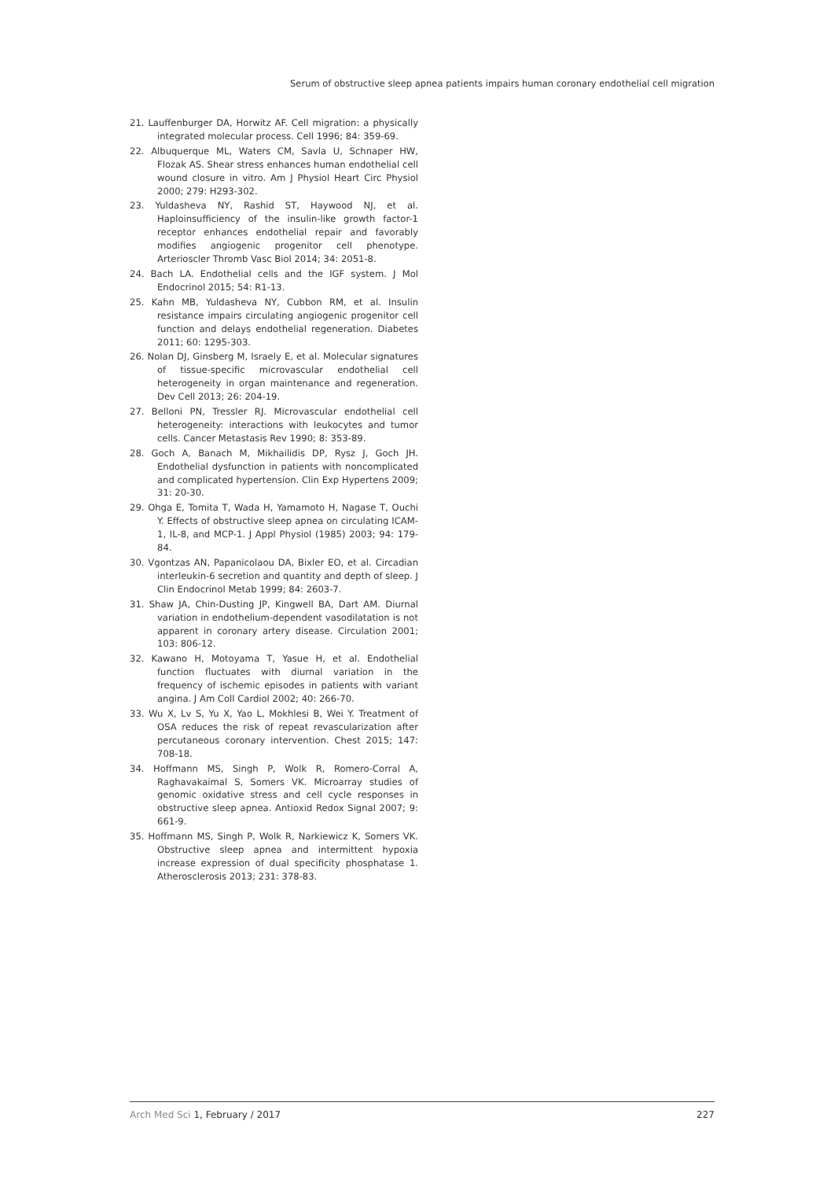Serum of obstructive sleep apnea patients impairs human coronary endothelial cell migration
21. Lauffenburger DA, Horwitz AF. Cell migration: a physically integrated molecular process. Cell 1996; 84: 359-69.
22. Albuquerque ML, Waters CM, Savla U, Schnaper HW, Flozak AS. Shear stress enhances human endothelial cell wound closure in vitro. Am J Physiol Heart Circ Physiol 2000; 279: H293-302.
23. Yuldasheva NY, Rashid ST, Haywood NJ, et al. Haploinsufficiency of the insulin-like growth factor-1 receptor enhances endothelial repair and favorably modifies angiogenic progenitor cell phenotype. Arterioscler Thromb Vasc Biol 2014; 34: 2051-8.
24. Bach LA. Endothelial cells and the IGF system. J Mol Endocrinol 2015; 54: R1-13.
25. Kahn MB, Yuldasheva NY, Cubbon RM, et al. Insulin resistance impairs circulating angiogenic progenitor cell function and delays endothelial regeneration. Diabetes 2011; 60: 1295-303.
26. Nolan DJ, Ginsberg M, Israely E, et al. Molecular signatures of tissue-specific microvascular endothelial cell heterogeneity in organ maintenance and regeneration. Dev Cell 2013; 26: 204-19.
27. Belloni PN, Tressler RJ. Microvascular endothelial cell heterogeneity: interactions with leukocytes and tumor cells. Cancer Metastasis Rev 1990; 8: 353-89.
28. Goch A, Banach M, Mikhailidis DP, Rysz J, Goch JH. Endothelial dysfunction in patients with noncomplicated and complicated hypertension. Clin Exp Hypertens 2009; 31: 20-30.
29. Ohga E, Tomita T, Wada H, Yamamoto H, Nagase T, Ouchi Y. Effects of obstructive sleep apnea on circulating ICAM-1, IL-8, and MCP-1. J Appl Physiol (1985) 2003; 94: 179-84.
30. Vgontzas AN, Papanicolaou DA, Bixler EO, et al. Circadian interleukin-6 secretion and quantity and depth of sleep. J Clin Endocrinol Metab 1999; 84: 2603-7.
31. Shaw JA, Chin-Dusting JP, Kingwell BA, Dart AM. Diurnal variation in endothelium-dependent vasodilatation is not apparent in coronary artery disease. Circulation 2001; 103: 806-12.
32. Kawano H, Motoyama T, Yasue H, et al. Endothelial function fluctuates with diurnal variation in the frequency of ischemic episodes in patients with variant angina. J Am Coll Cardiol 2002; 40: 266-70.
33. Wu X, Lv S, Yu X, Yao L, Mokhlesi B, Wei Y. Treatment of OSA reduces the risk of repeat revascularization after percutaneous coronary intervention. Chest 2015; 147: 708-18.
34. Hoffmann MS, Singh P, Wolk R, Romero-Corral A, Raghavakaimal S, Somers VK. Microarray studies of genomic oxidative stress and cell cycle responses in obstructive sleep apnea. Antioxid Redox Signal 2007; 9: 661-9.
35. Hoffmann MS, Singh P, Wolk R, Narkiewicz K, Somers VK. Obstructive sleep apnea and intermittent hypoxia increase expression of dual specificity phosphatase 1. Atherosclerosis 2013; 231: 378-83.
Arch Med Sci 1, February / 2017 227